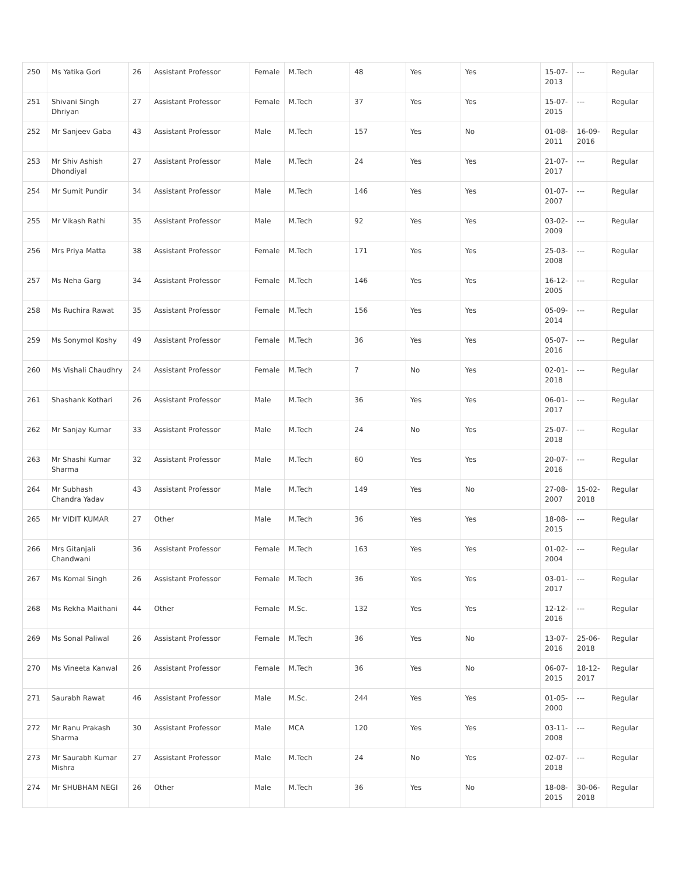| 250 | Ms Yatika Gori | 26 | Assistant Professor | Female | M.Tech | 48 | Yes | Yes | 15-07-2013 | --- | Regular |
| 251 | Shivani Singh Dhriyan | 27 | Assistant Professor | Female | M.Tech | 37 | Yes | Yes | 15-07-2015 | --- | Regular |
| 252 | Mr Sanjeev Gaba | 43 | Assistant Professor | Male | M.Tech | 157 | Yes | No | 01-08-2011 | 16-09-2016 | Regular |
| 253 | Mr Shiv Ashish Dhondiyal | 27 | Assistant Professor | Male | M.Tech | 24 | Yes | Yes | 21-07-2017 | --- | Regular |
| 254 | Mr Sumit Pundir | 34 | Assistant Professor | Male | M.Tech | 146 | Yes | Yes | 01-07-2007 | --- | Regular |
| 255 | Mr Vikash Rathi | 35 | Assistant Professor | Male | M.Tech | 92 | Yes | Yes | 03-02-2009 | --- | Regular |
| 256 | Mrs Priya Matta | 38 | Assistant Professor | Female | M.Tech | 171 | Yes | Yes | 25-03-2008 | --- | Regular |
| 257 | Ms Neha Garg | 34 | Assistant Professor | Female | M.Tech | 146 | Yes | Yes | 16-12-2005 | --- | Regular |
| 258 | Ms Ruchira Rawat | 35 | Assistant Professor | Female | M.Tech | 156 | Yes | Yes | 05-09-2014 | --- | Regular |
| 259 | Ms Sonymol Koshy | 49 | Assistant Professor | Female | M.Tech | 36 | Yes | Yes | 05-07-2016 | --- | Regular |
| 260 | Ms Vishali Chaudhry | 24 | Assistant Professor | Female | M.Tech | 7 | No | Yes | 02-01-2018 | --- | Regular |
| 261 | Shashank Kothari | 26 | Assistant Professor | Male | M.Tech | 36 | Yes | Yes | 06-01-2017 | --- | Regular |
| 262 | Mr Sanjay Kumar | 33 | Assistant Professor | Male | M.Tech | 24 | No | Yes | 25-07-2018 | --- | Regular |
| 263 | Mr Shashi Kumar Sharma | 32 | Assistant Professor | Male | M.Tech | 60 | Yes | Yes | 20-07-2016 | --- | Regular |
| 264 | Mr Subhash Chandra Yadav | 43 | Assistant Professor | Male | M.Tech | 149 | Yes | No | 27-08-2007 | 15-02-2018 | Regular |
| 265 | Mr VIDIT KUMAR | 27 | Other | Male | M.Tech | 36 | Yes | Yes | 18-08-2015 | --- | Regular |
| 266 | Mrs Gitanjali Chandwani | 36 | Assistant Professor | Female | M.Tech | 163 | Yes | Yes | 01-02-2004 | --- | Regular |
| 267 | Ms Komal Singh | 26 | Assistant Professor | Female | M.Tech | 36 | Yes | Yes | 03-01-2017 | --- | Regular |
| 268 | Ms Rekha Maithani | 44 | Other | Female | M.Sc. | 132 | Yes | Yes | 12-12-2016 | --- | Regular |
| 269 | Ms Sonal Paliwal | 26 | Assistant Professor | Female | M.Tech | 36 | Yes | No | 13-07-2016 | 25-06-2018 | Regular |
| 270 | Ms Vineeta Kanwal | 26 | Assistant Professor | Female | M.Tech | 36 | Yes | No | 06-07-2015 | 18-12-2017 | Regular |
| 271 | Saurabh Rawat | 46 | Assistant Professor | Male | M.Sc. | 244 | Yes | Yes | 01-05-2000 | --- | Regular |
| 272 | Mr Ranu Prakash Sharma | 30 | Assistant Professor | Male | MCA | 120 | Yes | Yes | 03-11-2008 | --- | Regular |
| 273 | Mr Saurabh Kumar Mishra | 27 | Assistant Professor | Male | M.Tech | 24 | No | Yes | 02-07-2018 | --- | Regular |
| 274 | Mr SHUBHAM NEGI | 26 | Other | Male | M.Tech | 36 | Yes | No | 18-08-2015 | 30-06-2018 | Regular |